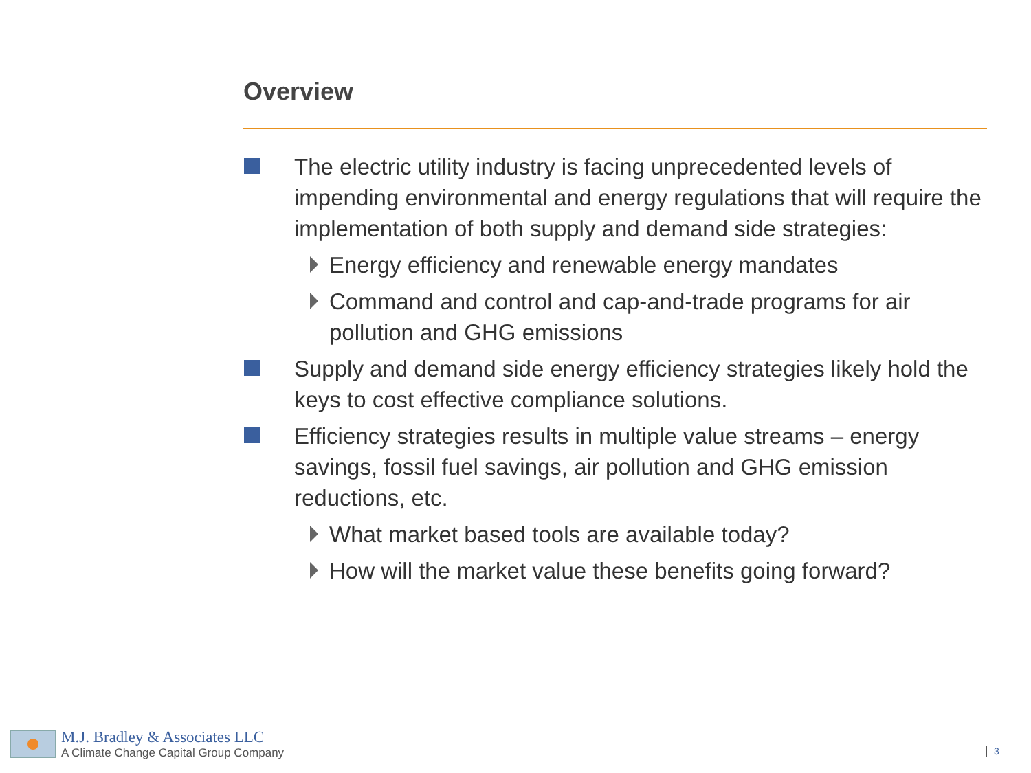Overview
The electric utility industry is facing unprecedented levels of impending environmental and energy regulations that will require the implementation of both supply and demand side strategies:
Energy efficiency and renewable energy mandates
Command and control and cap-and-trade programs for air pollution and GHG emissions
Supply and demand side energy efficiency strategies likely hold the keys to cost effective compliance solutions.
Efficiency strategies results in multiple value streams – energy savings, fossil fuel savings, air pollution and GHG emission reductions, etc.
What market based tools are available today?
How will the market value these benefits going forward?
M.J. Bradley & Associates LLC
A Climate Change Capital Group Company
3